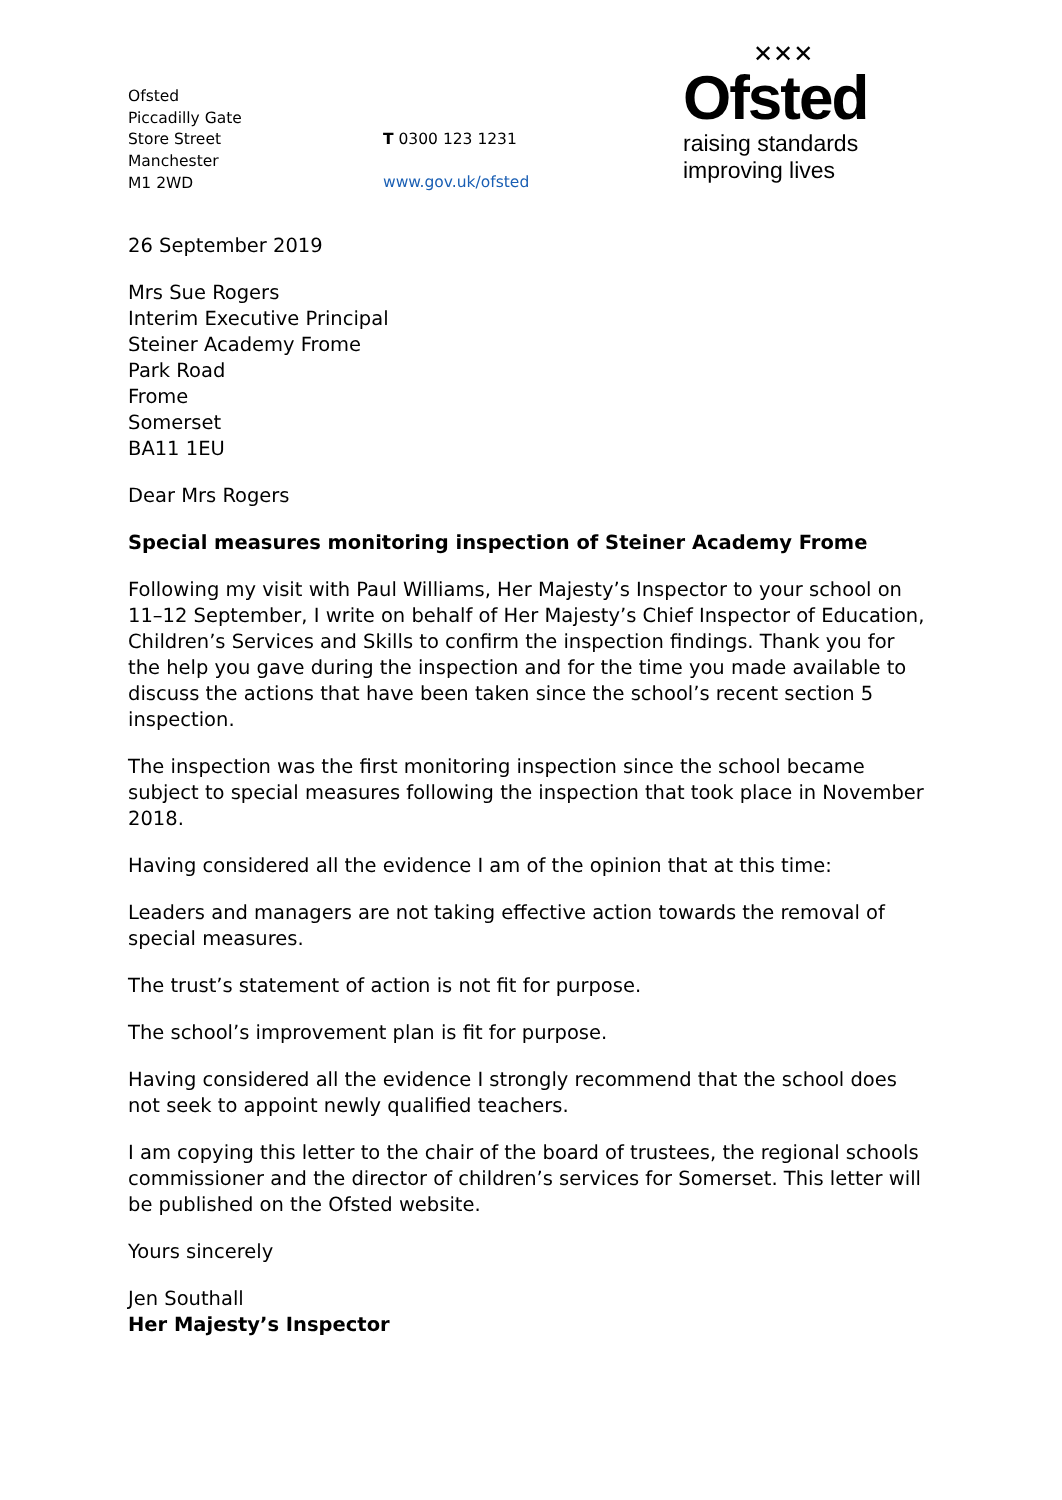Ofsted
Piccadilly Gate
Store Street
Manchester
M1 2WD
T 0300 123 1231
www.gov.uk/ofsted
✕✕✕
Ofsted
raising standards
improving lives
26 September 2019
Mrs Sue Rogers
Interim Executive Principal
Steiner Academy Frome
Park Road
Frome
Somerset
BA11 1EU
Dear Mrs Rogers
Special measures monitoring inspection of Steiner Academy Frome
Following my visit with Paul Williams, Her Majesty’s Inspector to your school on 11–12 September, I write on behalf of Her Majesty’s Chief Inspector of Education, Children’s Services and Skills to confirm the inspection findings. Thank you for the help you gave during the inspection and for the time you made available to discuss the actions that have been taken since the school’s recent section 5 inspection.
The inspection was the first monitoring inspection since the school became subject to special measures following the inspection that took place in November 2018.
Having considered all the evidence I am of the opinion that at this time:
Leaders and managers are not taking effective action towards the removal of special measures.
The trust’s statement of action is not fit for purpose.
The school’s improvement plan is fit for purpose.
Having considered all the evidence I strongly recommend that the school does not seek to appoint newly qualified teachers.
I am copying this letter to the chair of the board of trustees, the regional schools commissioner and the director of children’s services for Somerset. This letter will be published on the Ofsted website.
Yours sincerely
Jen Southall
Her Majesty’s Inspector